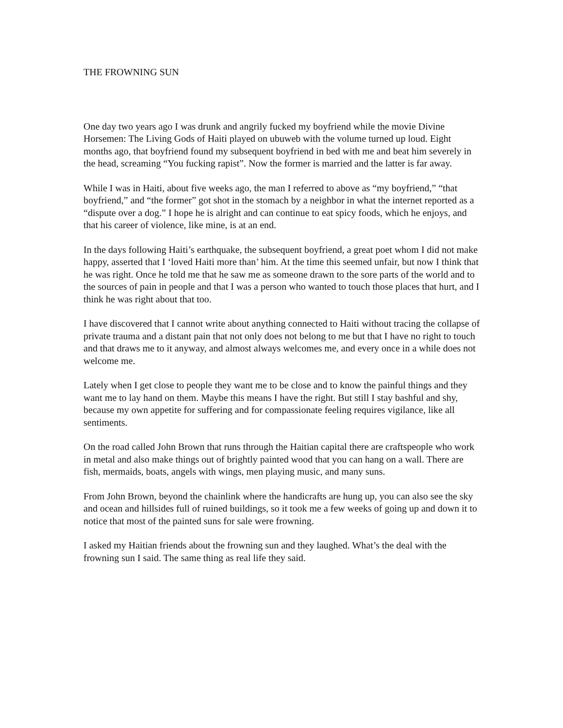THE FROWNING SUN
One day two years ago I was drunk and angrily fucked my boyfriend while the movie Divine Horsemen: The Living Gods of Haiti played on ubuweb with the volume turned up loud. Eight months ago, that boyfriend found my subsequent boyfriend in bed with me and beat him severely in the head, screaming “You fucking rapist”. Now the former is married and the latter is far away.
While I was in Haiti, about five weeks ago, the man I referred to above as “my boyfriend,” “that boyfriend,” and “the former” got shot in the stomach by a neighbor in what the internet reported as a “dispute over a dog.” I hope he is alright and can continue to eat spicy foods, which he enjoys, and that his career of violence, like mine, is at an end.
In the days following Haiti’s earthquake, the subsequent boyfriend, a great poet whom I did not make happy, asserted that I ‘loved Haiti more than’ him. At the time this seemed unfair, but now I think that he was right. Once he told me that he saw me as someone drawn to the sore parts of the world and to the sources of pain in people and that I was a person who wanted to touch those places that hurt, and I think he was right about that too.
I have discovered that I cannot write about anything connected to Haiti without tracing the collapse of private trauma and a distant pain that not only does not belong to me but that I have no right to touch and that draws me to it anyway, and almost always welcomes me, and every once in a while does not welcome me.
Lately when I get close to people they want me to be close and to know the painful things and they want me to lay hand on them. Maybe this means I have the right. But still I stay bashful and shy, because my own appetite for suffering and for compassionate feeling requires vigilance, like all sentiments.
On the road called John Brown that runs through the Haitian capital there are craftspeople who work in metal and also make things out of brightly painted wood that you can hang on a wall. There are fish, mermaids, boats, angels with wings, men playing music, and many suns.
From John Brown, beyond the chainlink where the handicrafts are hung up, you can also see the sky and ocean and hillsides full of ruined buildings, so it took me a few weeks of going up and down it to notice that most of the painted suns for sale were frowning.
I asked my Haitian friends about the frowning sun and they laughed. What’s the deal with the frowning sun I said. The same thing as real life they said.